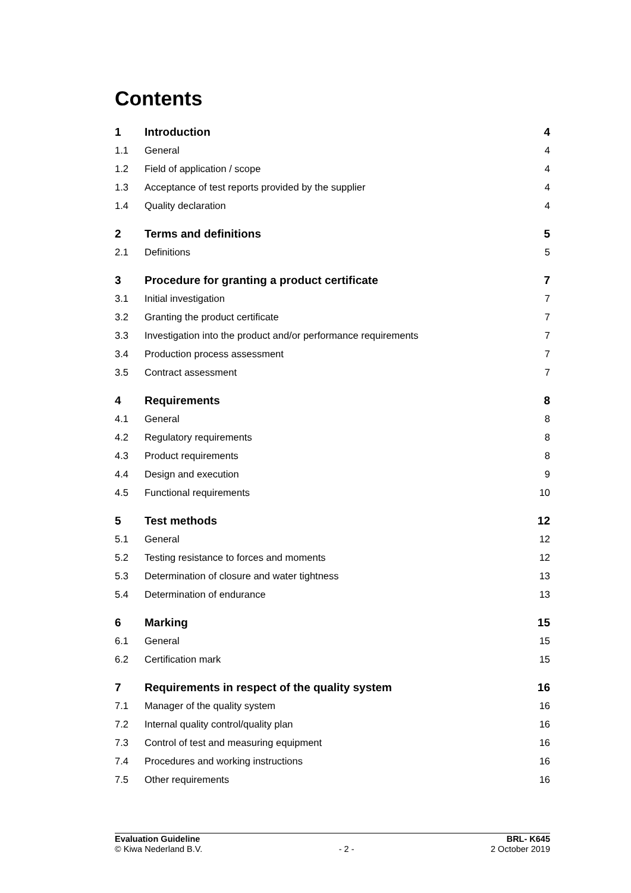Contents
| 1 | Introduction | 4 |
| 1.1 | General | 4 |
| 1.2 | Field of application / scope | 4 |
| 1.3 | Acceptance of test reports provided by the supplier | 4 |
| 1.4 | Quality declaration | 4 |
| 2 | Terms and definitions | 5 |
| 2.1 | Definitions | 5 |
| 3 | Procedure for granting a product certificate | 7 |
| 3.1 | Initial investigation | 7 |
| 3.2 | Granting the product certificate | 7 |
| 3.3 | Investigation into the product and/or performance requirements | 7 |
| 3.4 | Production process assessment | 7 |
| 3.5 | Contract assessment | 7 |
| 4 | Requirements | 8 |
| 4.1 | General | 8 |
| 4.2 | Regulatory requirements | 8 |
| 4.3 | Product requirements | 8 |
| 4.4 | Design and execution | 9 |
| 4.5 | Functional requirements | 10 |
| 5 | Test methods | 12 |
| 5.1 | General | 12 |
| 5.2 | Testing resistance to forces and moments | 12 |
| 5.3 | Determination of closure and water tightness | 13 |
| 5.4 | Determination of endurance | 13 |
| 6 | Marking | 15 |
| 6.1 | General | 15 |
| 6.2 | Certification mark | 15 |
| 7 | Requirements in respect of the quality system | 16 |
| 7.1 | Manager of the quality system | 16 |
| 7.2 | Internal quality control/quality plan | 16 |
| 7.3 | Control of test and measuring equipment | 16 |
| 7.4 | Procedures and working instructions | 16 |
| 7.5 | Other requirements | 16 |
Evaluation Guideline
© Kiwa Nederland B.V.
- 2 - BRL- K645
2 October 2019